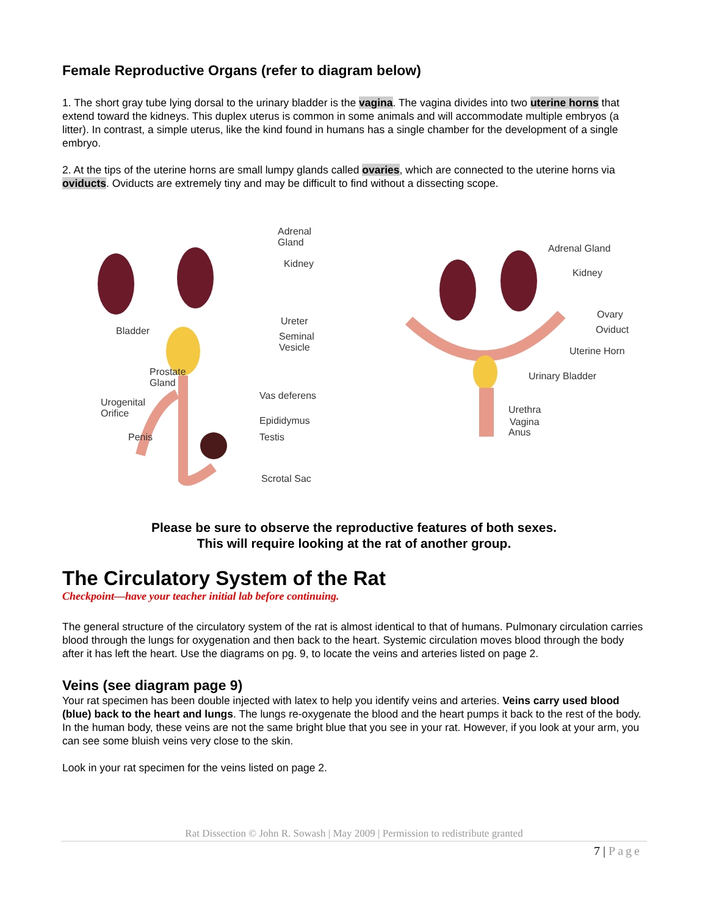Female Reproductive Organs (refer to diagram below)
1. The short gray tube lying dorsal to the urinary bladder is the vagina. The vagina divides into two uterine horns that extend toward the kidneys. This duplex uterus is common in some animals and will accommodate multiple embryos (a litter). In contrast, a simple uterus, like the kind found in humans has a single chamber for the development of a single embryo.
2. At the tips of the uterine horns are small lumpy glands called ovaries, which are connected to the uterine horns via oviducts. Oviducts are extremely tiny and may be difficult to find without a dissecting scope.
Adrenal Gland
Kidney
Bladder
Ureter
Seminal Vesicle
Prostate
Gland
Urogenital
Orifice
Vas deferens
Epididymus
Penis Testis
Scrotal Sac
Adrenal Gland
Kidney
Ovary
Oviduct
Uterine Horn
Urinary Bladder
Urethra
Vagina
Anus
Please be sure to observe the reproductive features of both sexes.
This will require looking at the rat of another group.
The Circulatory System of the Rat
Checkpoint—have your teacher initial lab before continuing.
The general structure of the circulatory system of the rat is almost identical to that of humans. Pulmonary circulation carries blood through the lungs for oxygenation and then back to the heart. Systemic circulation moves blood through the body after it has left the heart. Use the diagrams on pg. 9, to locate the veins and arteries listed on page 2.
Veins (see diagram page 9)
Your rat specimen has been double injected with latex to help you identify veins and arteries. Veins carry used blood (blue) back to the heart and lungs. The lungs re-oxygenate the blood and the heart pumps it back to the rest of the body. In the human body, these veins are not the same bright blue that you see in your rat. However, if you look at your arm, you can see some bluish veins very close to the skin.
Look in your rat specimen for the veins listed on page 2.
Rat Dissection © John R. Sowash | May 2009 | Permission to redistribute granted
7 | Page